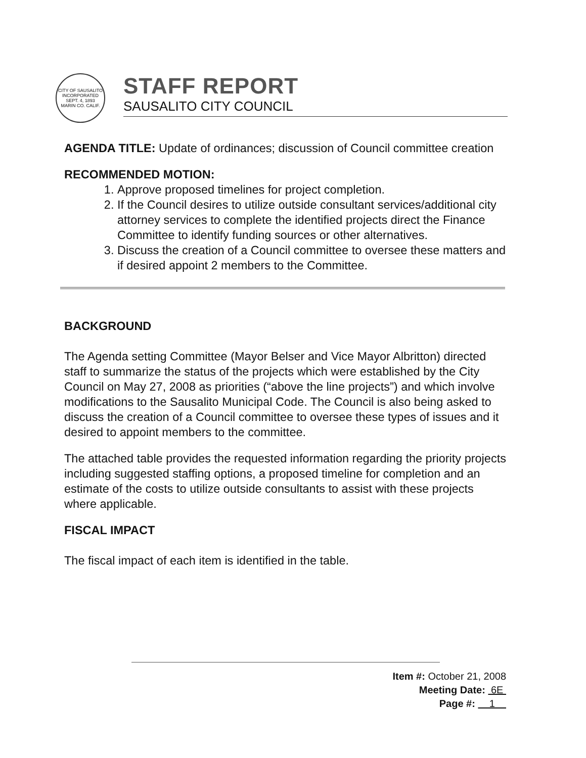CITY OF SAUSALITO
INCORPORATED
SEPT. 4, 1893
MARIN CO. CALIF.
STAFF REPORT
SAUSALITO CITY COUNCIL
AGENDA TITLE: Update of ordinances; discussion of Council committee creation
RECOMMENDED MOTION:
1. Approve proposed timelines for project completion.
2. If the Council desires to utilize outside consultant services/additional city attorney services to complete the identified projects direct the Finance Committee to identify funding sources or other alternatives.
3. Discuss the creation of a Council committee to oversee these matters and if desired appoint 2 members to the Committee.
BACKGROUND
The Agenda setting Committee (Mayor Belser and Vice Mayor Albritton) directed staff to summarize the status of the projects which were established by the City Council on May 27, 2008 as priorities (“above the line projects”) and which involve modifications to the Sausalito Municipal Code. The Council is also being asked to discuss the creation of a Council committee to oversee these types of issues and it desired to appoint members to the committee.
The attached table provides the requested information regarding the priority projects including suggested staffing options, a proposed timeline for completion and an estimate of the costs to utilize outside consultants to assist with these projects where applicable.
FISCAL IMPACT
The fiscal impact of each item is identified in the table.
Item #: October 21, 2008
Meeting Date: 6E
Page #: 1